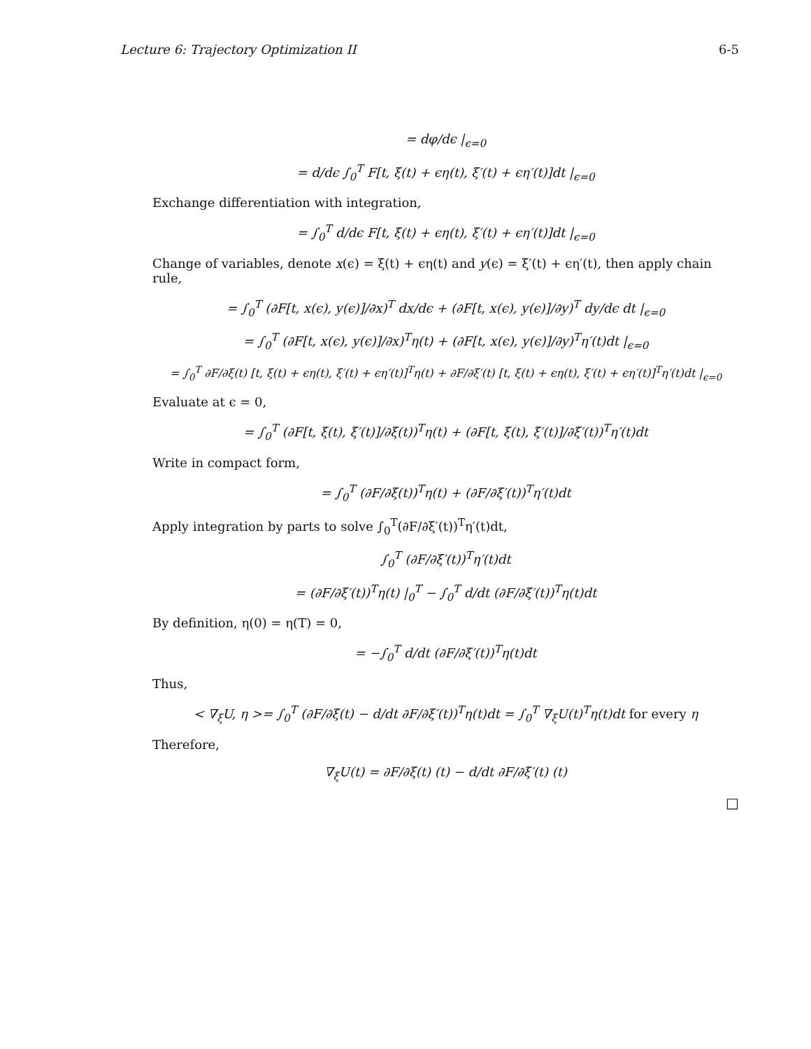Lecture 6: Trajectory Optimization II 6-5
= dφ/dϵ |<sub>ϵ=0</sub>
= d/dϵ ∫<sub>0</sub><sup>T</sup> F[t, ξ(t) + ϵη(t), ξ′(t) + ϵη′(t)]dt |<sub>ϵ=0</sub>
Exchange differentiation with integration,
= ∫<sub>0</sub><sup>T</sup> d/dϵ F[t, ξ(t) + ϵη(t), ξ′(t) + ϵη′(t)]dt |<sub>ϵ=0</sub>
Change of variables, denote x(ϵ) = ξ(t) + ϵη(t) and y(ϵ) = ξ′(t) + ϵη′(t), then apply chain rule,
= ∫<sub>0</sub><sup>T</sup> (∂F[t, x(ϵ), y(ϵ)]/∂x)<sup>T</sup> dx/dϵ + (∂F[t, x(ϵ), y(ϵ)]/∂y)<sup>T</sup> dy/dϵ dt |<sub>ϵ=0</sub>
= ∫<sub>0</sub><sup>T</sup> (∂F[t, x(ϵ), y(ϵ)]/∂x)<sup>T</sup>η(t) + (∂F[t, x(ϵ), y(ϵ)]/∂y)<sup>T</sup>η′(t)dt |<sub>ϵ=0</sub>
= ∫<sub>0</sub><sup>T</sup> ∂F/∂ξ(t) [t, ξ(t) + ϵη(t), ξ′(t) + ϵη′(t)]<sup>T</sup>η(t) + ∂F/∂ξ′(t) [t, ξ(t) + ϵη(t), ξ′(t) + ϵη′(t)]<sup>T</sup>η′(t)dt |<sub>ϵ=0</sub>
Evaluate at ϵ = 0,
= ∫<sub>0</sub><sup>T</sup> (∂F[t, ξ(t), ξ′(t)]/∂ξ(t))<sup>T</sup>η(t) + (∂F[t, ξ(t), ξ′(t)]/∂ξ′(t))<sup>T</sup>η′(t)dt
Write in compact form,
= ∫<sub>0</sub><sup>T</sup> (∂F/∂ξ(t))<sup>T</sup>η(t) + (∂F/∂ξ′(t))<sup>T</sup>η′(t)dt
Apply integration by parts to solve ∫<sub>0</sub><sup>T</sup>(∂F/∂ξ′(t))<sup>T</sup>η′(t)dt,
∫<sub>0</sub><sup>T</sup> (∂F/∂ξ′(t))<sup>T</sup>η′(t)dt
= (∂F/∂ξ′(t))<sup>T</sup>η(t) |<sub>0</sub><sup>T</sup> − ∫<sub>0</sub><sup>T</sup> d/dt (∂F/∂ξ′(t))<sup>T</sup>η(t)dt
By definition, η(0) = η(T) = 0,
= −∫<sub>0</sub><sup>T</sup> d/dt (∂F/∂ξ′(t))<sup>T</sup>η(t)dt
Thus,
< ∇<sub>ξ</sub>U, η >= ∫<sub>0</sub><sup>T</sup> (∂F/∂ξ(t) − d/dt ∂F/∂ξ′(t))<sup>T</sup>η(t)dt = ∫<sub>0</sub><sup>T</sup> ∇<sub>ξ</sub>U(t)<sup>T</sup>η(t)dt for every η
Therefore,
∇<sub>ξ</sub>U(t) = ∂F/∂ξ(t) (t) − d/dt ∂F/∂ξ′(t) (t)
□